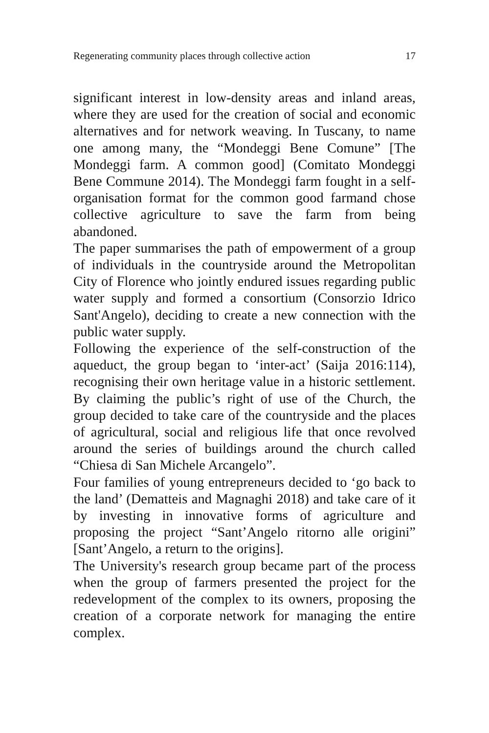Regenerating community places through collective action 17
significant interest in low-density areas and inland areas, where they are used for the creation of social and economic alternatives and for network weaving. In Tuscany, to name one among many, the “Mondeggi Bene Comune” [The Mondeggi farm. A common good] (Comitato Mondeggi Bene Commune 2014). The Mondeggi farm fought in a self-organisation format for the common good farmand chose collective agriculture to save the farm from being abandoned.
The paper summarises the path of empowerment of a group of individuals in the countryside around the Metropolitan City of Florence who jointly endured issues regarding public water supply and formed a consortium (Consorzio Idrico Sant'Angelo), deciding to create a new connection with the public water supply.
Following the experience of the self-construction of the aqueduct, the group began to ‘inter-act’ (Saija 2016:114), recognising their own heritage value in a historic settlement. By claiming the public’s right of use of the Church, the group decided to take care of the countryside and the places of agricultural, social and religious life that once revolved around the series of buildings around the church called “Chiesa di San Michele Arcangelo”.
Four families of young entrepreneurs decided to ‘go back to the land’ (Dematteis and Magnaghi 2018) and take care of it by investing in innovative forms of agriculture and proposing the project “Sant’Angelo ritorno alle origini” [Sant’Angelo, a return to the origins].
The University's research group became part of the process when the group of farmers presented the project for the redevelopment of the complex to its owners, proposing the creation of a corporate network for managing the entire complex.